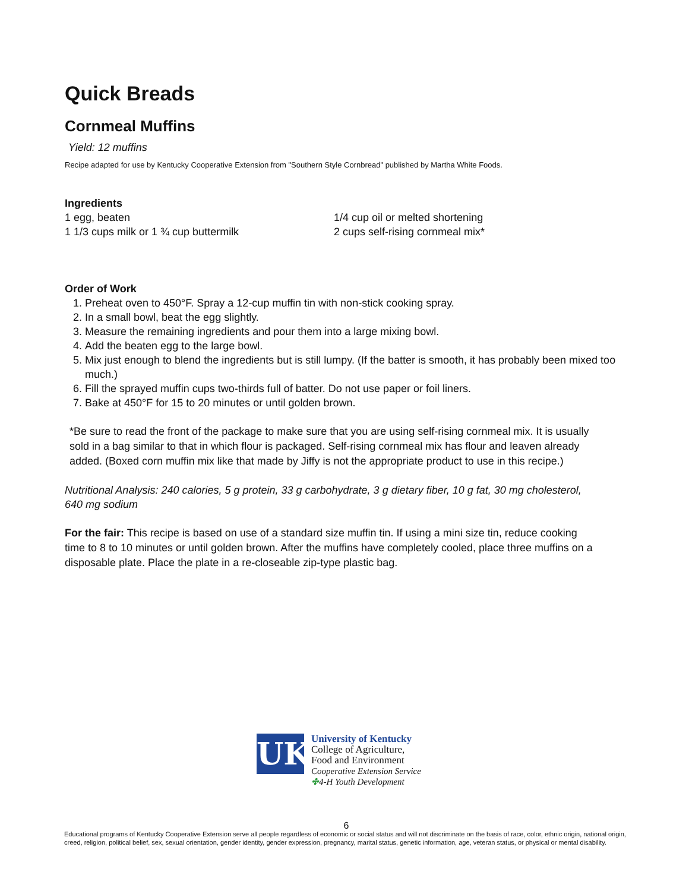Quick Breads
Cornmeal Muffins
Yield: 12 muffins
Recipe adapted for use by Kentucky Cooperative Extension from "Southern Style Cornbread" published by Martha White Foods.
Ingredients
1 egg, beaten
1 1/3 cups milk or 1 ¾ cup buttermilk
1/4 cup oil or melted shortening
2 cups self-rising cornmeal mix*
Order of Work
1. Preheat oven to 450°F. Spray a 12-cup muffin tin with non-stick cooking spray.
2. In a small bowl, beat the egg slightly.
3. Measure the remaining ingredients and pour them into a large mixing bowl.
4. Add the beaten egg to the large bowl.
5. Mix just enough to blend the ingredients but is still lumpy. (If the batter is smooth, it has probably been mixed too much.)
6. Fill the sprayed muffin cups two-thirds full of batter. Do not use paper or foil liners.
7. Bake at 450°F for 15 to 20 minutes or until golden brown.
*Be sure to read the front of the package to make sure that you are using self-rising cornmeal mix. It is usually sold in a bag similar to that in which flour is packaged. Self-rising cornmeal mix has flour and leaven already added. (Boxed corn muffin mix like that made by Jiffy is not the appropriate product to use in this recipe.)
Nutritional Analysis: 240 calories, 5 g protein, 33 g carbohydrate, 3 g dietary fiber, 10 g fat, 30 mg cholesterol, 640 mg sodium
For the fair: This recipe is based on use of a standard size muffin tin. If using a mini size tin, reduce cooking time to 8 to 10 minutes or until golden brown. After the muffins have completely cooled, place three muffins on a disposable plate. Place the plate in a re-closeable zip-type plastic bag.
UK
University of Kentucky
College of Agriculture,
Food and Environment
Cooperative Extension Service
✤4-H Youth Development
6
Educational programs of Kentucky Cooperative Extension serve all people regardless of economic or social status and will not discriminate on the basis of race, color, ethnic origin, national origin, creed, religion, political belief, sex, sexual orientation, gender identity, gender expression, pregnancy, marital status, genetic information, age, veteran status, or physical or mental disability.